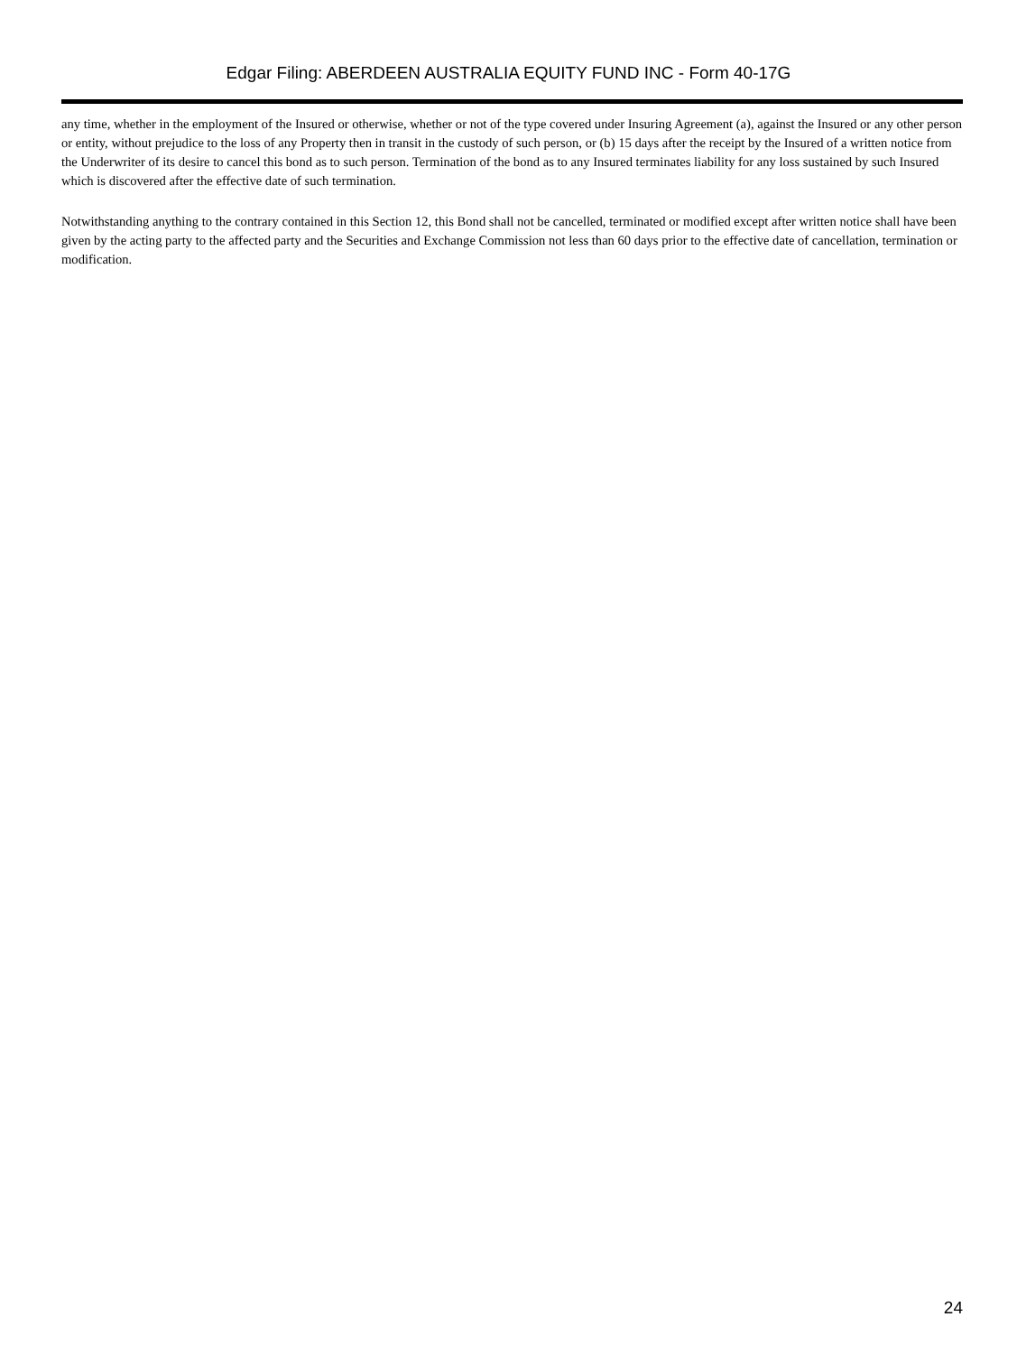Edgar Filing: ABERDEEN AUSTRALIA EQUITY FUND INC - Form 40-17G
any time, whether in the employment of the Insured or otherwise, whether or not of the type covered under Insuring Agreement (a), against the Insured or any other person or entity, without prejudice to the loss of any Property then in transit in the custody of such person, or (b) 15 days after the receipt by the Insured of a written notice from the Underwriter of its desire to cancel this bond as to such person. Termination of the bond as to any Insured terminates liability for any loss sustained by such Insured which is discovered after the effective date of such termination.
Notwithstanding anything to the contrary contained in this Section 12, this Bond shall not be cancelled, terminated or modified except after written notice shall have been given by the acting party to the affected party and the Securities and Exchange Commission not less than 60 days prior to the effective date of cancellation, termination or modification.
24